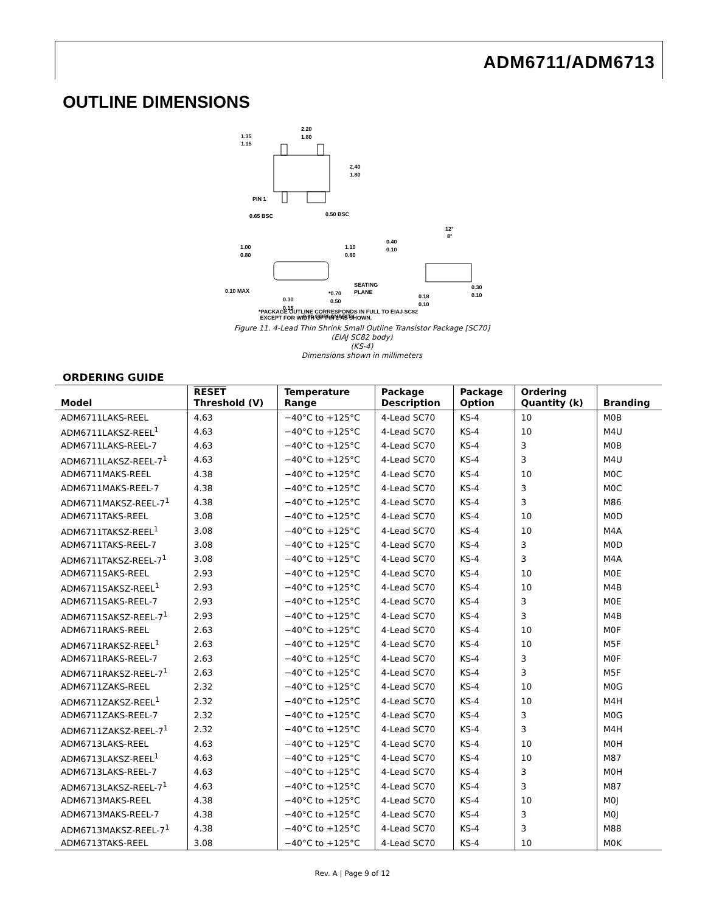ADM6711/ADM6713
OUTLINE DIMENSIONS
2.20
1.80
1.35
1.15
2.40
1.80
PIN 1
0.65 BSC
0.50 BSC
1.00
0.80
1.10
0.80
0.10 MAX
SEATING
PLANE
*0.70
0.50
0.30
0.15
0.10 COPLANARITY
0.40
0.10
12°
8°
0.18
0.10
0.30
0.10
*PACKAGE OUTLINE CORRESPONDS IN FULL TO EIAJ SC82
EXCEPT FOR WIDTH OF PIN 2 AS SHOWN.
Figure 11. 4-Lead Thin Shrink Small Outline Transistor Package [SC70]
(EIAJ SC82 body)
(KS-4)
Dimensions shown in millimeters
ORDERING GUIDE
| Model | RESET Threshold (V) | Temperature Range | Package Description | Package Option | Ordering Quantity (k) | Branding |
| --- | --- | --- | --- | --- | --- | --- |
| ADM6711LAKS-REEL | 4.63 | −40°C to +125°C | 4-Lead SC70 | KS-4 | 10 | M0B |
| ADM6711LAKSZ-REEL<sup>1</sup> | 4.63 | −40°C to +125°C | 4-Lead SC70 | KS-4 | 10 | M4U |
| ADM6711LAKS-REEL-7 | 4.63 | −40°C to +125°C | 4-Lead SC70 | KS-4 | 3 | M0B |
| ADM6711LAKSZ-REEL-7<sup>1</sup> | 4.63 | −40°C to +125°C | 4-Lead SC70 | KS-4 | 3 | M4U |
| ADM6711MAKS-REEL | 4.38 | −40°C to +125°C | 4-Lead SC70 | KS-4 | 10 | M0C |
| ADM6711MAKS-REEL-7 | 4.38 | −40°C to +125°C | 4-Lead SC70 | KS-4 | 3 | M0C |
| ADM6711MAKSZ-REEL-7<sup>1</sup> | 4.38 | −40°C to +125°C | 4-Lead SC70 | KS-4 | 3 | M86 |
| ADM6711TAKS-REEL | 3.08 | −40°C to +125°C | 4-Lead SC70 | KS-4 | 10 | M0D |
| ADM6711TAKSZ-REEL<sup>1</sup> | 3.08 | −40°C to +125°C | 4-Lead SC70 | KS-4 | 10 | M4A |
| ADM6711TAKS-REEL-7 | 3.08 | −40°C to +125°C | 4-Lead SC70 | KS-4 | 3 | M0D |
| ADM6711TAKSZ-REEL-7<sup>1</sup> | 3.08 | −40°C to +125°C | 4-Lead SC70 | KS-4 | 3 | M4A |
| ADM6711SAKS-REEL | 2.93 | −40°C to +125°C | 4-Lead SC70 | KS-4 | 10 | M0E |
| ADM6711SAKSZ-REEL<sup>1</sup> | 2.93 | −40°C to +125°C | 4-Lead SC70 | KS-4 | 10 | M4B |
| ADM6711SAKS-REEL-7 | 2.93 | −40°C to +125°C | 4-Lead SC70 | KS-4 | 3 | M0E |
| ADM6711SAKSZ-REEL-7<sup>1</sup> | 2.93 | −40°C to +125°C | 4-Lead SC70 | KS-4 | 3 | M4B |
| ADM6711RAKS-REEL | 2.63 | −40°C to +125°C | 4-Lead SC70 | KS-4 | 10 | M0F |
| ADM6711RAKSZ-REEL<sup>1</sup> | 2.63 | −40°C to +125°C | 4-Lead SC70 | KS-4 | 10 | M5F |
| ADM6711RAKS-REEL-7 | 2.63 | −40°C to +125°C | 4-Lead SC70 | KS-4 | 3 | M0F |
| ADM6711RAKSZ-REEL-7<sup>1</sup> | 2.63 | −40°C to +125°C | 4-Lead SC70 | KS-4 | 3 | M5F |
| ADM6711ZAKS-REEL | 2.32 | −40°C to +125°C | 4-Lead SC70 | KS-4 | 10 | M0G |
| ADM6711ZAKSZ-REEL<sup>1</sup> | 2.32 | −40°C to +125°C | 4-Lead SC70 | KS-4 | 10 | M4H |
| ADM6711ZAKS-REEL-7 | 2.32 | −40°C to +125°C | 4-Lead SC70 | KS-4 | 3 | M0G |
| ADM6711ZAKSZ-REEL-7<sup>1</sup> | 2.32 | −40°C to +125°C | 4-Lead SC70 | KS-4 | 3 | M4H |
| ADM6713LAKS-REEL | 4.63 | −40°C to +125°C | 4-Lead SC70 | KS-4 | 10 | M0H |
| ADM6713LAKSZ-REEL<sup>1</sup> | 4.63 | −40°C to +125°C | 4-Lead SC70 | KS-4 | 10 | M87 |
| ADM6713LAKS-REEL-7 | 4.63 | −40°C to +125°C | 4-Lead SC70 | KS-4 | 3 | M0H |
| ADM6713LAKSZ-REEL-7<sup>1</sup> | 4.63 | −40°C to +125°C | 4-Lead SC70 | KS-4 | 3 | M87 |
| ADM6713MAKS-REEL | 4.38 | −40°C to +125°C | 4-Lead SC70 | KS-4 | 10 | M0J |
| ADM6713MAKS-REEL-7 | 4.38 | −40°C to +125°C | 4-Lead SC70 | KS-4 | 3 | M0J |
| ADM6713MAKSZ-REEL-7<sup>1</sup> | 4.38 | −40°C to +125°C | 4-Lead SC70 | KS-4 | 3 | M88 |
| ADM6713TAKS-REEL | 3.08 | −40°C to +125°C | 4-Lead SC70 | KS-4 | 10 | M0K |
Rev. A | Page 9 of 12